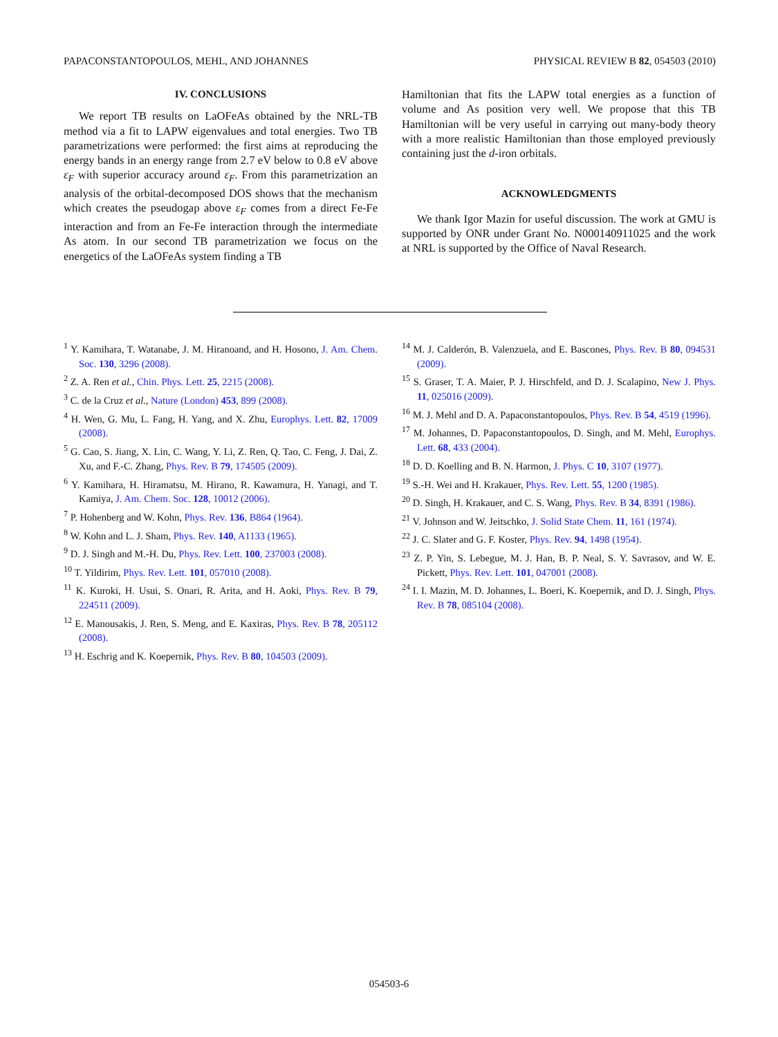PAPACONSTANTOPOULOS, MEHL, AND JOHANNES PHYSICAL REVIEW B 82, 054503 (2010)
IV. CONCLUSIONS
We report TB results on LaOFeAs obtained by the NRL-TB method via a fit to LAPW eigenvalues and total energies. Two TB parametrizations were performed: the first aims at reproducing the energy bands in an energy range from 2.7 eV below to 0.8 eV above ε<sub>F</sub> with superior accuracy around ε<sub>F</sub>. From this parametrization an analysis of the orbital-decomposed DOS shows that the mechanism which creates the pseudogap above ε<sub>F</sub> comes from a direct Fe-Fe interaction and from an Fe-Fe interaction through the intermediate As atom. In our second TB parametrization we focus on the energetics of the LaOFeAs system finding a TB
Hamiltonian that fits the LAPW total energies as a function of volume and As position very well. We propose that this TB Hamiltonian will be very useful in carrying out many-body theory with a more realistic Hamiltonian than those employed previously containing just the d-iron orbitals.
ACKNOWLEDGMENTS
We thank Igor Mazin for useful discussion. The work at GMU is supported by ONR under Grant No. N000140911025 and the work at NRL is supported by the Office of Naval Research.
<sup>1</sup> Y. Kamihara, T. Watanabe, J. M. Hiranoand, and H. Hosono, J. Am. Chem. Soc. 130, 3296 (2008).
<sup>2</sup> Z. A. Ren et al., Chin. Phys. Lett. 25, 2215 (2008).
<sup>3</sup> C. de la Cruz et al., Nature (London) 453, 899 (2008).
<sup>4</sup> H. Wen, G. Mu, L. Fang, H. Yang, and X. Zhu, Europhys. Lett. 82, 17009 (2008).
<sup>5</sup> G. Cao, S. Jiang, X. Lin, C. Wang, Y. Li, Z. Ren, Q. Tao, C. Feng, J. Dai, Z. Xu, and F.-C. Zhang, Phys. Rev. B 79, 174505 (2009).
<sup>6</sup> Y. Kamihara, H. Hiramatsu, M. Hirano, R. Kawamura, H. Yanagi, and T. Kamiya, J. Am. Chem. Soc. 128, 10012 (2006).
<sup>7</sup> P. Hohenberg and W. Kohn, Phys. Rev. 136, B864 (1964).
<sup>8</sup> W. Kohn and L. J. Sham, Phys. Rev. 140, A1133 (1965).
<sup>9</sup> D. J. Singh and M.-H. Du, Phys. Rev. Lett. 100, 237003 (2008).
<sup>10</sup> T. Yildirim, Phys. Rev. Lett. 101, 057010 (2008).
<sup>11</sup> K. Kuroki, H. Usui, S. Onari, R. Arita, and H. Aoki, Phys. Rev. B 79, 224511 (2009).
<sup>12</sup> E. Manousakis, J. Ren, S. Meng, and E. Kaxiras, Phys. Rev. B 78, 205112 (2008).
<sup>13</sup> H. Eschrig and K. Koepernik, Phys. Rev. B 80, 104503 (2009).
<sup>14</sup> M. J. Calderón, B. Valenzuela, and E. Bascones, Phys. Rev. B 80, 094531 (2009).
<sup>15</sup> S. Graser, T. A. Maier, P. J. Hirschfeld, and D. J. Scalapino, New J. Phys. 11, 025016 (2009).
<sup>16</sup> M. J. Mehl and D. A. Papaconstantopoulos, Phys. Rev. B 54, 4519 (1996).
<sup>17</sup> M. Johannes, D. Papaconstantopoulos, D. Singh, and M. Mehl, Europhys. Lett. 68, 433 (2004).
<sup>18</sup> D. D. Koelling and B. N. Harmon, J. Phys. C 10, 3107 (1977).
<sup>19</sup> S.-H. Wei and H. Krakauer, Phys. Rev. Lett. 55, 1200 (1985).
<sup>20</sup> D. Singh, H. Krakauer, and C. S. Wang, Phys. Rev. B 34, 8391 (1986).
<sup>21</sup> V. Johnson and W. Jeitschko, J. Solid State Chem. 11, 161 (1974).
<sup>22</sup> J. C. Slater and G. F. Koster, Phys. Rev. 94, 1498 (1954).
<sup>23</sup> Z. P. Yin, S. Lebegue, M. J. Han, B. P. Neal, S. Y. Savrasov, and W. E. Pickett, Phys. Rev. Lett. 101, 047001 (2008).
<sup>24</sup> I. I. Mazin, M. D. Johannes, L. Boeri, K. Koepernik, and D. J. Singh, Phys. Rev. B 78, 085104 (2008).
054503-6